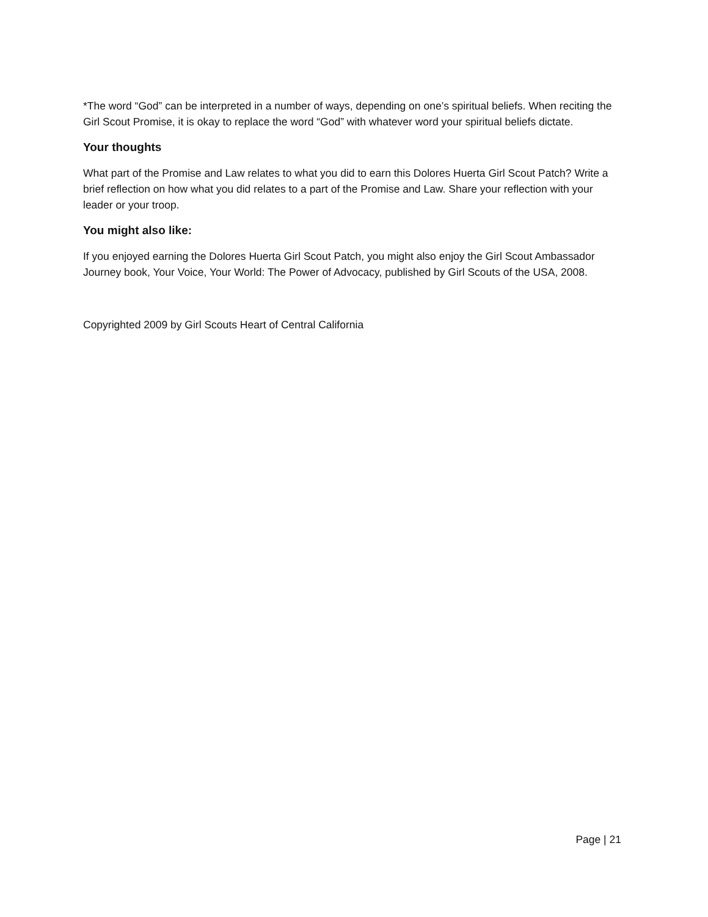*The word “God” can be interpreted in a number of ways, depending on one’s spiritual beliefs. When reciting the Girl Scout Promise, it is okay to replace the word “God” with whatever word your spiritual beliefs dictate.
Your thoughts
What part of the Promise and Law relates to what you did to earn this Dolores Huerta Girl Scout Patch? Write a brief reflection on how what you did relates to a part of the Promise and Law. Share your reflection with your leader or your troop.
You might also like:
If you enjoyed earning the Dolores Huerta Girl Scout Patch, you might also enjoy the Girl Scout Ambassador Journey book, Your Voice, Your World: The Power of Advocacy, published by Girl Scouts of the USA, 2008.
Copyrighted 2009 by Girl Scouts Heart of Central California
Page | 21